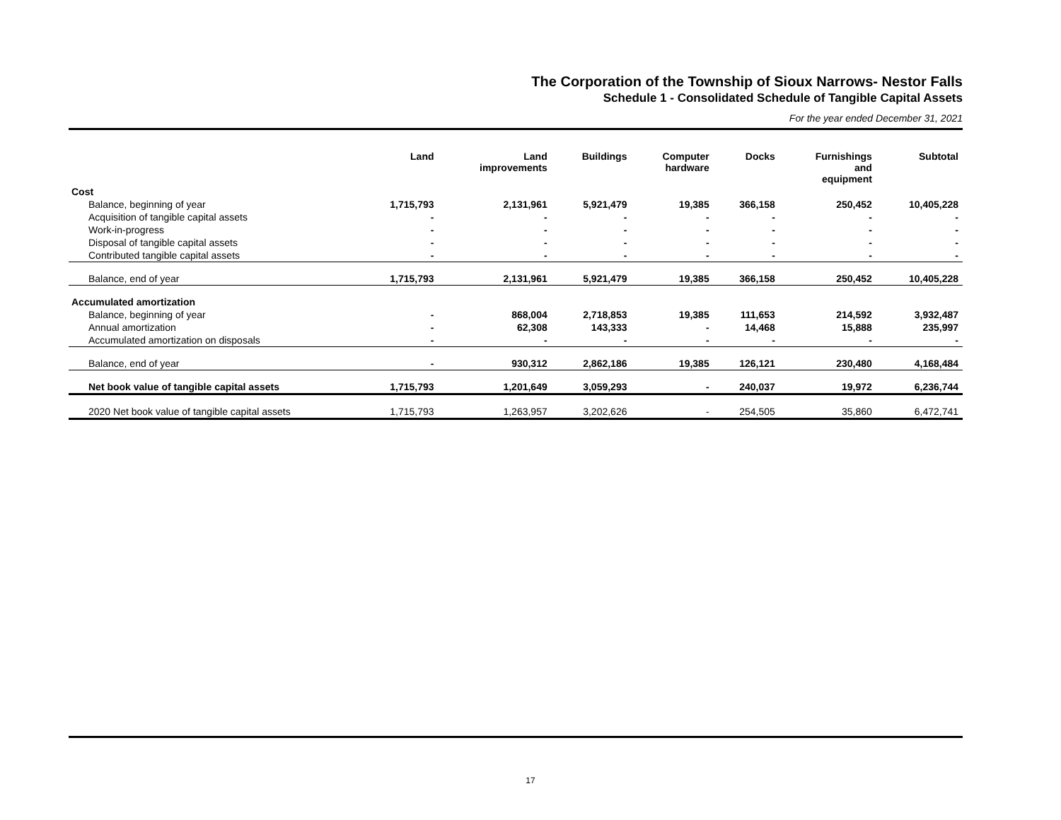The Corporation of the Township of Sioux Narrows- Nestor Falls
Schedule 1 - Consolidated Schedule of Tangible Capital Assets
For the year ended December 31, 2021
| | Land | Land improvements | Buildings | Computer hardware | Docks | Furnishings and equipment | Subtotal |
| --- | --- | --- | --- | --- | --- | --- | --- |
| Cost | | | | | | | |
| Balance, beginning of year | 1,715,793 | 2,131,961 | 5,921,479 | 19,385 | 366,158 | 250,452 | 10,405,228 |
| Acquisition of tangible capital assets | - | - | - | - | - | - | - |
| Work-in-progress | - | - | - | - | - | - | - |
| Disposal of tangible capital assets | - | - | - | - | - | - | - |
| Contributed tangible capital assets | - | - | - | - | - | - | - |
| Balance, end of year | 1,715,793 | 2,131,961 | 5,921,479 | 19,385 | 366,158 | 250,452 | 10,405,228 |
| Accumulated amortization | | | | | | | |
| Balance, beginning of year | - | 868,004 | 2,718,853 | 19,385 | 111,653 | 214,592 | 3,932,487 |
| Annual amortization | - | 62,308 | 143,333 | - | 14,468 | 15,888 | 235,997 |
| Accumulated amortization on disposals | - | - | - | - | - | - | - |
| Balance, end of year | - | 930,312 | 2,862,186 | 19,385 | 126,121 | 230,480 | 4,168,484 |
| Net book value of tangible capital assets | 1,715,793 | 1,201,649 | 3,059,293 | - | 240,037 | 19,972 | 6,236,744 |
| 2020 Net book value of tangible capital assets | 1,715,793 | 1,263,957 | 3,202,626 | - | 254,505 | 35,860 | 6,472,741 |
17